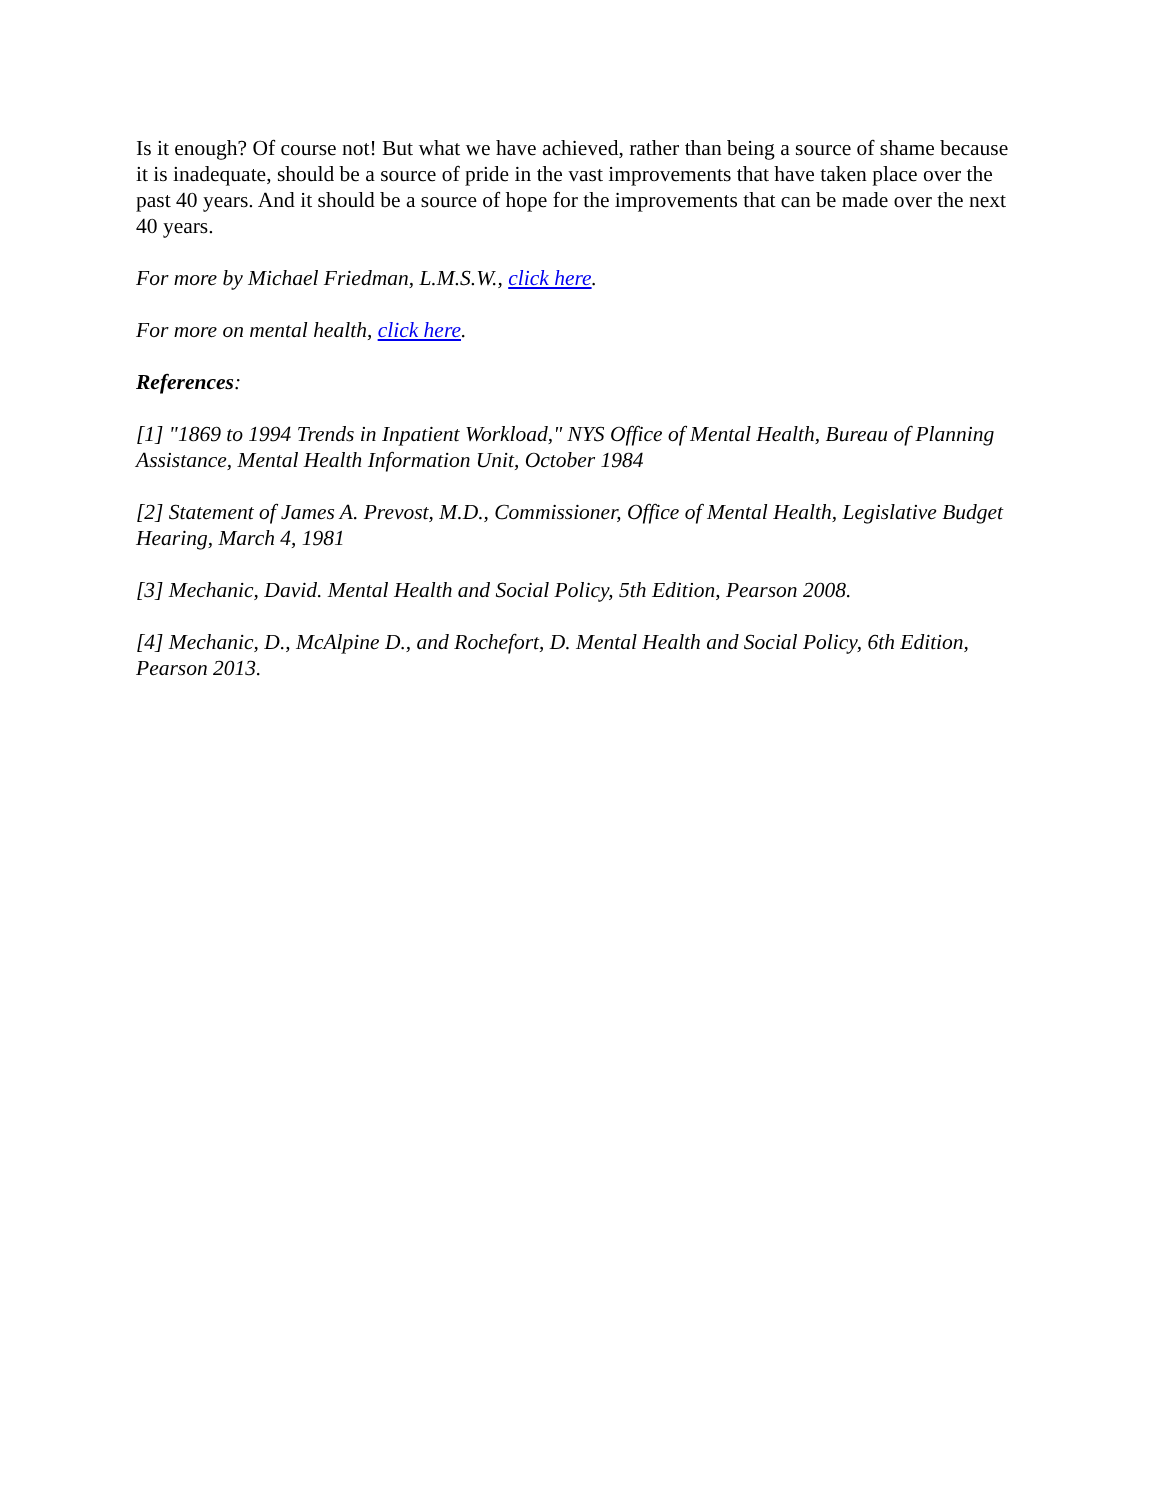Is it enough? Of course not! But what we have achieved, rather than being a source of shame because it is inadequate, should be a source of pride in the vast improvements that have taken place over the past 40 years. And it should be a source of hope for the improvements that can be made over the next 40 years.
For more by Michael Friedman, L.M.S.W., click here.
For more on mental health, click here.
References:
[1] "1869 to 1994 Trends in Inpatient Workload," NYS Office of Mental Health, Bureau of Planning Assistance, Mental Health Information Unit, October 1984
[2] Statement of James A. Prevost, M.D., Commissioner, Office of Mental Health, Legislative Budget Hearing, March 4, 1981
[3] Mechanic, David. Mental Health and Social Policy, 5th Edition, Pearson 2008.
[4] Mechanic, D., McAlpine D., and Rochefort, D. Mental Health and Social Policy, 6th Edition, Pearson 2013.